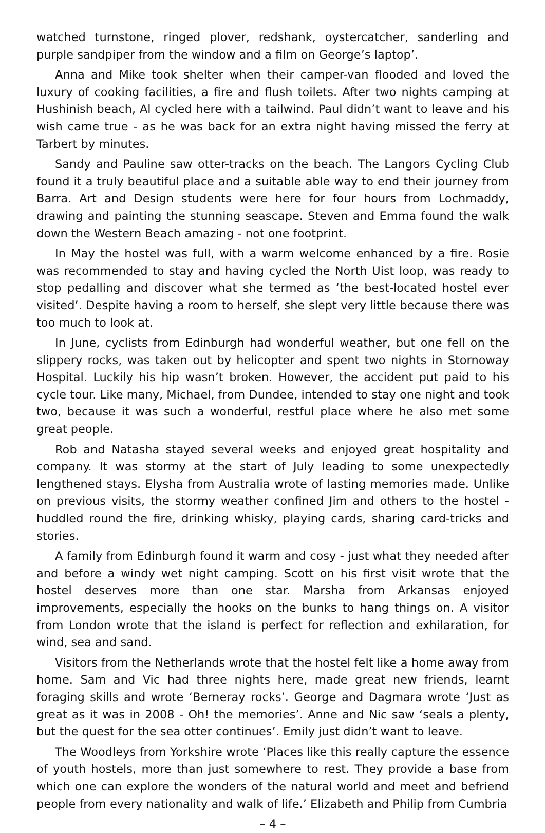watched turnstone, ringed plover, redshank, oystercatcher, sanderling and purple sandpiper from the window and a film on George’s laptop’.
Anna and Mike took shelter when their camper-van flooded and loved the luxury of cooking facilities, a fire and flush toilets. After two nights camping at Hushinish beach, Al cycled here with a tailwind. Paul didn’t want to leave and his wish came true - as he was back for an extra night having missed the ferry at Tarbert by minutes.
Sandy and Pauline saw otter-tracks on the beach. The Langors Cycling Club found it a truly beautiful place and a suitable able way to end their journey from Barra. Art and Design students were here for four hours from Lochmaddy, drawing and painting the stunning seascape. Steven and Emma found the walk down the Western Beach amazing - not one footprint.
In May the hostel was full, with a warm welcome enhanced by a fire. Rosie was recommended to stay and having cycled the North Uist loop, was ready to stop pedalling and discover what she termed as ‘the best-located hostel ever visited’. Despite having a room to herself, she slept very little because there was too much to look at.
In June, cyclists from Edinburgh had wonderful weather, but one fell on the slippery rocks, was taken out by helicopter and spent two nights in Stornoway Hospital. Luckily his hip wasn’t broken. However, the accident put paid to his cycle tour. Like many, Michael, from Dundee, intended to stay one night and took two, because it was such a wonderful, restful place where he also met some great people.
Rob and Natasha stayed several weeks and enjoyed great hospitality and company. It was stormy at the start of July leading to some unexpectedly lengthened stays. Elysha from Australia wrote of lasting memories made. Unlike on previous visits, the stormy weather confined Jim and others to the hostel - huddled round the fire, drinking whisky, playing cards, sharing card-tricks and stories.
A family from Edinburgh found it warm and cosy - just what they needed after and before a windy wet night camping. Scott on his first visit wrote that the hostel deserves more than one star. Marsha from Arkansas enjoyed improvements, especially the hooks on the bunks to hang things on. A visitor from London wrote that the island is perfect for reflection and exhilaration, for wind, sea and sand.
Visitors from the Netherlands wrote that the hostel felt like a home away from home. Sam and Vic had three nights here, made great new friends, learnt foraging skills and wrote ‘Berneray rocks’. George and Dagmara wrote ‘Just as great as it was in 2008 - Oh! the memories’. Anne and Nic saw ‘seals a plenty, but the quest for the sea otter continues’. Emily just didn’t want to leave.
The Woodleys from Yorkshire wrote ‘Places like this really capture the essence of youth hostels, more than just somewhere to rest. They provide a base from which one can explore the wonders of the natural world and meet and befriend people from every nationality and walk of life.’ Elizabeth and Philip from Cumbria
– 4 –